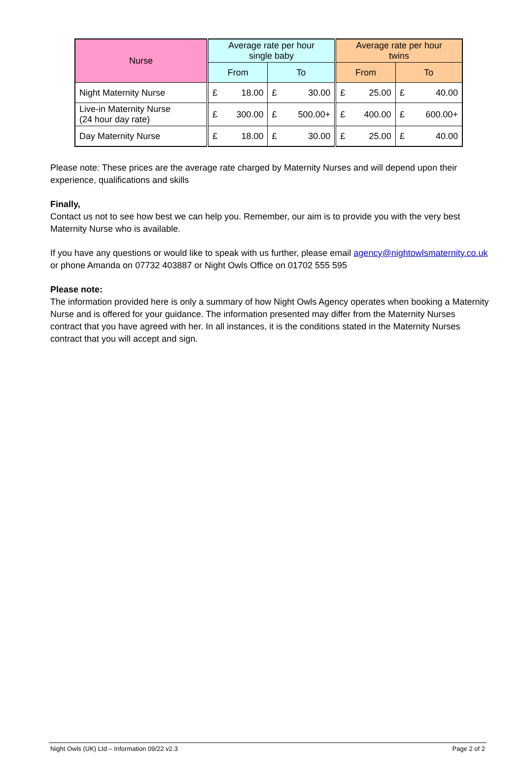| Nurse | Average rate per hour single baby | | | | Average rate per hour twins | | | |
| --- | --- | --- | --- | --- | --- | --- | --- | --- |
| | From | | To | | From | | To | |
| Night Maternity Nurse | £ | 18.00 | £ | 30.00 | £ | 25.00 | £ | 40.00 |
| Live-in Maternity Nurse (24 hour day rate) | £ | 300.00 | £ | 500.00+ | £ | 400.00 | £ | 600.00+ |
| Day Maternity Nurse | £ | 18.00 | £ | 30.00 | £ | 25.00 | £ | 40.00 |
Please note: These prices are the average rate charged by Maternity Nurses and will depend upon their experience, qualifications and skills
Finally,
Contact us not to see how best we can help you. Remember, our aim is to provide you with the very best Maternity Nurse who is available.
If you have any questions or would like to speak with us further, please email agency@nightowlsmaternity.co.uk or phone Amanda on 07732 403887 or Night Owls Office on 01702 555 595
Please note:
The information provided here is only a summary of how Night Owls Agency operates when booking a Maternity Nurse and is offered for your guidance. The information presented may differ from the Maternity Nurses contract that you have agreed with her. In all instances, it is the conditions stated in the Maternity Nurses contract that you will accept and sign.
Night Owls (UK) Ltd – Information 09/22 v2.3 Page 2 of 2